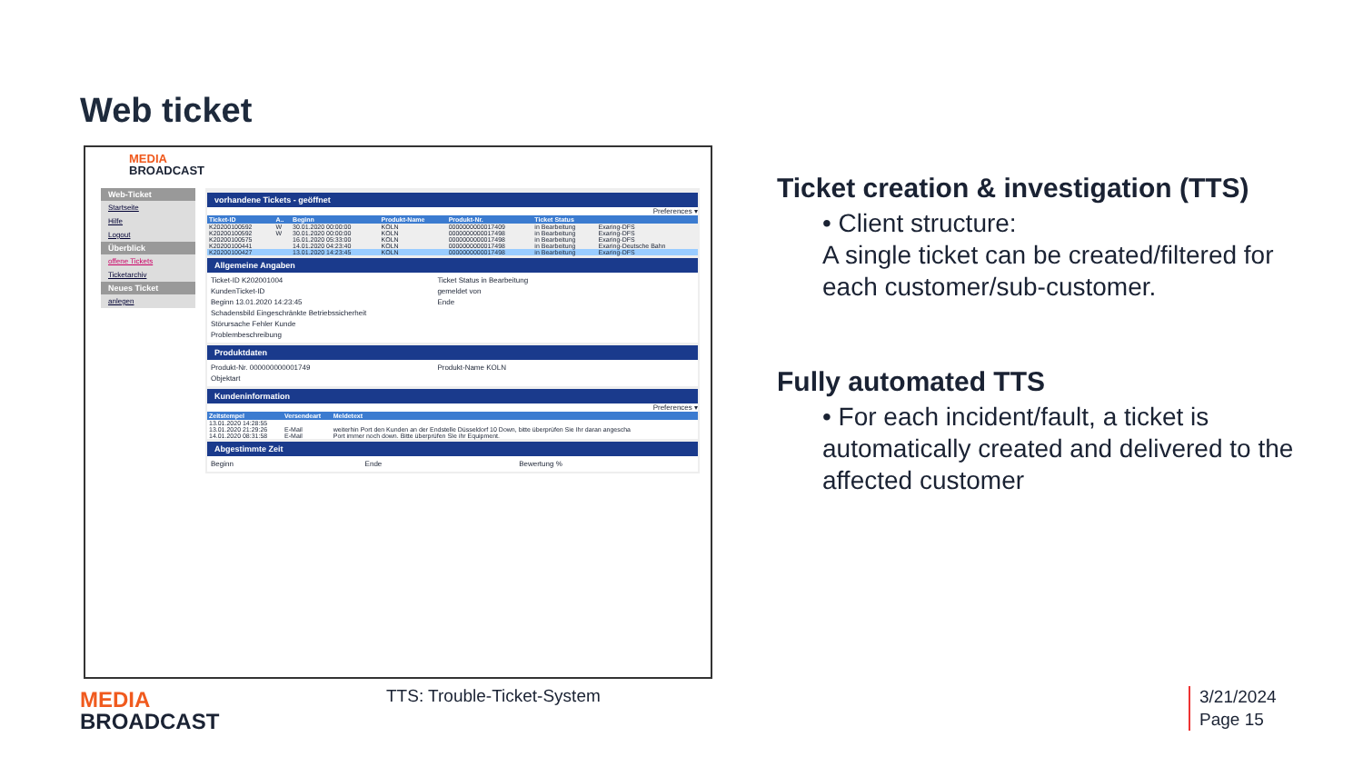Web ticket
MEDIA
BROADCAST
Web-Ticket
Startseite
Hilfe
Logout
Überblick
offene Tickets
Ticketarchiv
Neues Ticket
anlegen
vorhandene Tickets - geöffnet
Preferences ▾
| Ticket-ID | A.. | Beginn | Produkt-Name | Produkt-Nr. | Ticket Status | |
| --- | --- | --- | --- | --- | --- | --- |
| K20200100592 | W | 30.01.2020 00:00:00 | KOLN | 0000000000017409 | in Bearbeitung | Exaring-DFS |
| K20200100592 | W | 30.01.2020 00:00:00 | KOLN | 0000000000017498 | in Bearbeitung | Exaring-DFS |
| K20200100575 | | 16.01.2020 05:33:00 | KOLN | 0000000000017498 | in Bearbeitung | Exaring-DFS |
| K20200100441 | | 14.01.2020 04:23:40 | KOLN | 0000000000017498 | in Bearbeitung | Exaring-Deutsche Bahn |
| K20200100427 | | 13.01.2020 14:23:45 | KOLN | 0000000000017498 | in Bearbeitung | Exaring-DFS |
Allgemeine Angaben
Ticket-ID K202001004 Ticket Status in Bearbeitung KundenTicket-ID gemeldet von Beginn 13.01.2020 14:23:45 Ende Schadensbild Eingeschränkte Betriebssicherheit Störursache Fehler Kunde Problembeschreibung
Produktdaten
Produkt-Nr. 000000000001749 Produkt-Name KOLN Objektart
Kundeninformation
Preferences ▾
| Zeitstempel | Versendeart | Meldetext |
| --- | --- | --- |
| 13.01.2020 14:28:55 | | |
| 13.01.2020 21:29:26 | E-Mail | weiterhin Port den Kunden an der Endstelle Düsseldorf 10 Down, bitte überprüfen Sie Ihr daran angescha |
| 14.01.2020 08:31:58 | E-Mail | Port immer noch down. Bitte überprüfen SIe ihr Equipment. |
Abgestimmte Zeit
Beginn Ende Bewertung %
Ticket creation & investigation (TTS)
• Client structure:
A single ticket can be created/filtered for each customer/sub-customer.
Fully automated TTS
• For each incident/fault, a ticket is automatically created and delivered to the affected customer
MEDIA
BROADCAST
TTS: Trouble-Ticket-System
3/21/2024
Page 15